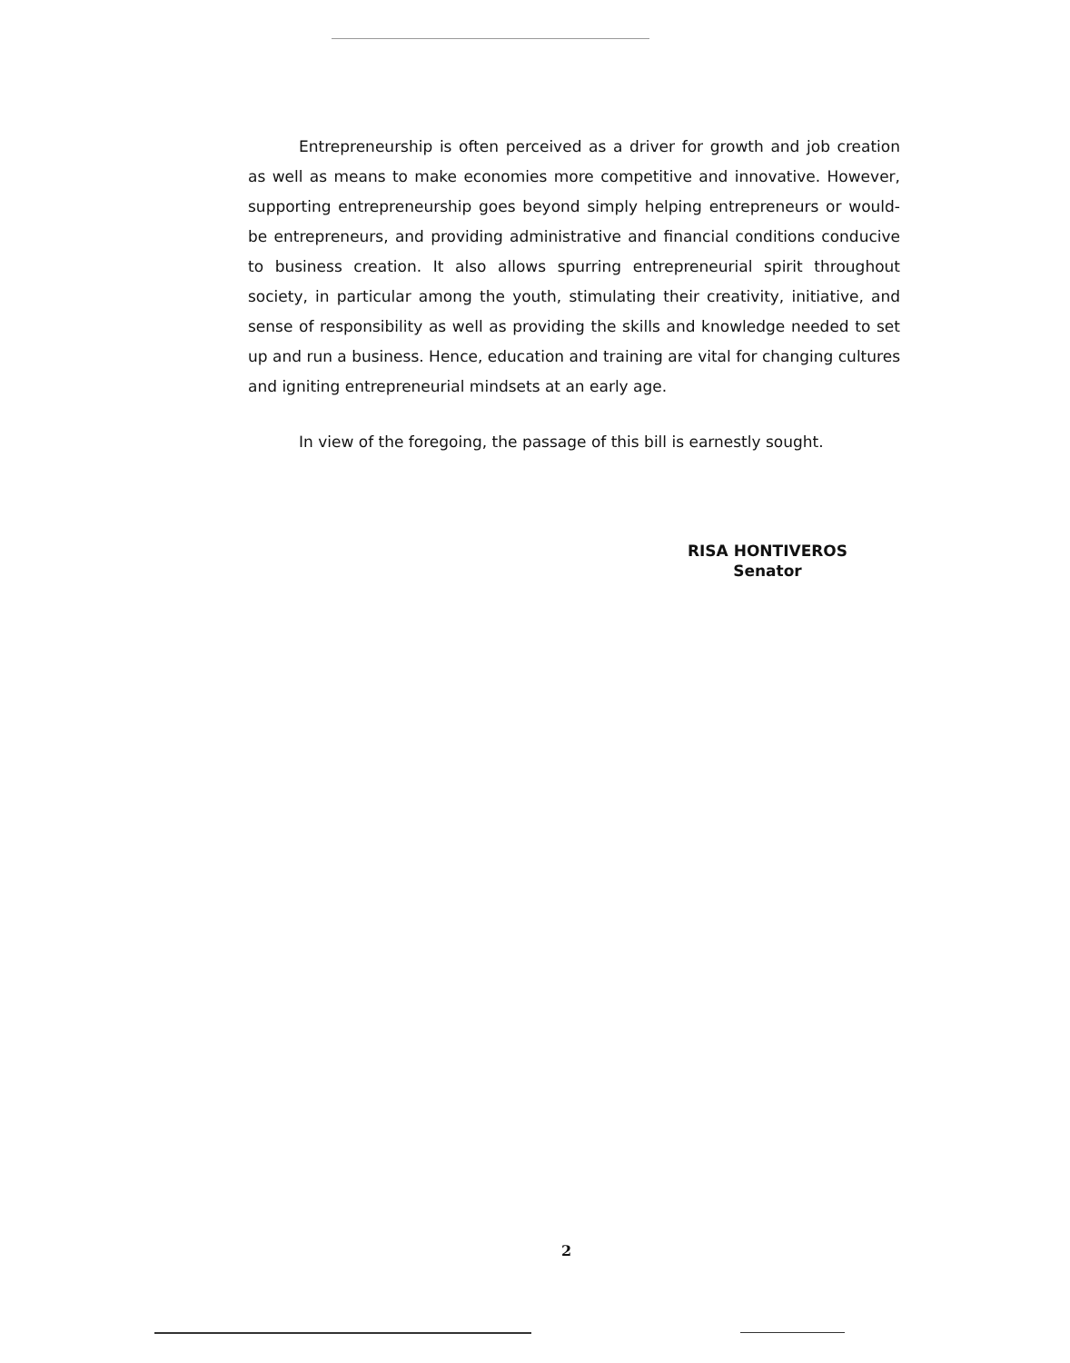Entrepreneurship is often perceived as a driver for growth and job creation as well as means to make economies more competitive and innovative. However, supporting entrepreneurship goes beyond simply helping entrepreneurs or would-be entrepreneurs, and providing administrative and financial conditions conducive to business creation. It also allows spurring entrepreneurial spirit throughout society, in particular among the youth, stimulating their creativity, initiative, and sense of responsibility as well as providing the skills and knowledge needed to set up and run a business. Hence, education and training are vital for changing cultures and igniting entrepreneurial mindsets at an early age.
In view of the foregoing, the passage of this bill is earnestly sought.
RISA HONTIVEROS
Senator
2